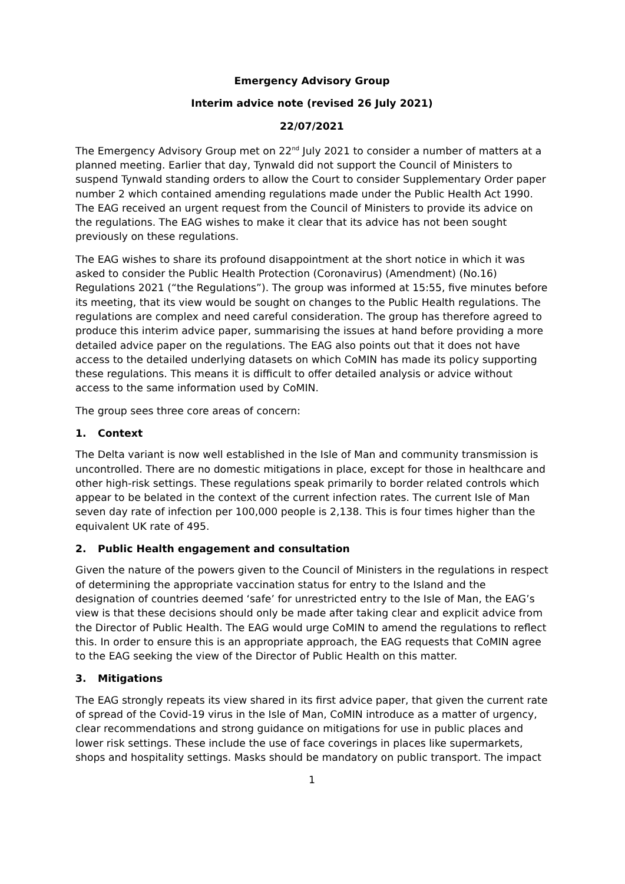Emergency Advisory Group
Interim advice note (revised 26 July 2021)
22/07/2021
The Emergency Advisory Group met on 22<sup>nd</sup> July 2021 to consider a number of matters at a planned meeting. Earlier that day, Tynwald did not support the Council of Ministers to suspend Tynwald standing orders to allow the Court to consider Supplementary Order paper number 2 which contained amending regulations made under the Public Health Act 1990. The EAG received an urgent request from the Council of Ministers to provide its advice on the regulations. The EAG wishes to make it clear that its advice has not been sought previously on these regulations.
The EAG wishes to share its profound disappointment at the short notice in which it was asked to consider the Public Health Protection (Coronavirus) (Amendment) (No.16) Regulations 2021 (“the Regulations”). The group was informed at 15:55, five minutes before its meeting, that its view would be sought on changes to the Public Health regulations. The regulations are complex and need careful consideration. The group has therefore agreed to produce this interim advice paper, summarising the issues at hand before providing a more detailed advice paper on the regulations. The EAG also points out that it does not have access to the detailed underlying datasets on which CoMIN has made its policy supporting these regulations. This means it is difficult to offer detailed analysis or advice without access to the same information used by CoMIN.
The group sees three core areas of concern:
1. Context
The Delta variant is now well established in the Isle of Man and community transmission is uncontrolled. There are no domestic mitigations in place, except for those in healthcare and other high-risk settings. These regulations speak primarily to border related controls which appear to be belated in the context of the current infection rates. The current Isle of Man seven day rate of infection per 100,000 people is 2,138. This is four times higher than the equivalent UK rate of 495.
2. Public Health engagement and consultation
Given the nature of the powers given to the Council of Ministers in the regulations in respect of determining the appropriate vaccination status for entry to the Island and the designation of countries deemed ‘safe’ for unrestricted entry to the Isle of Man, the EAG’s view is that these decisions should only be made after taking clear and explicit advice from the Director of Public Health. The EAG would urge CoMIN to amend the regulations to reflect this. In order to ensure this is an appropriate approach, the EAG requests that CoMIN agree to the EAG seeking the view of the Director of Public Health on this matter.
3. Mitigations
The EAG strongly repeats its view shared in its first advice paper, that given the current rate of spread of the Covid-19 virus in the Isle of Man, CoMIN introduce as a matter of urgency, clear recommendations and strong guidance on mitigations for use in public places and lower risk settings. These include the use of face coverings in places like supermarkets, shops and hospitality settings. Masks should be mandatory on public transport. The impact
1